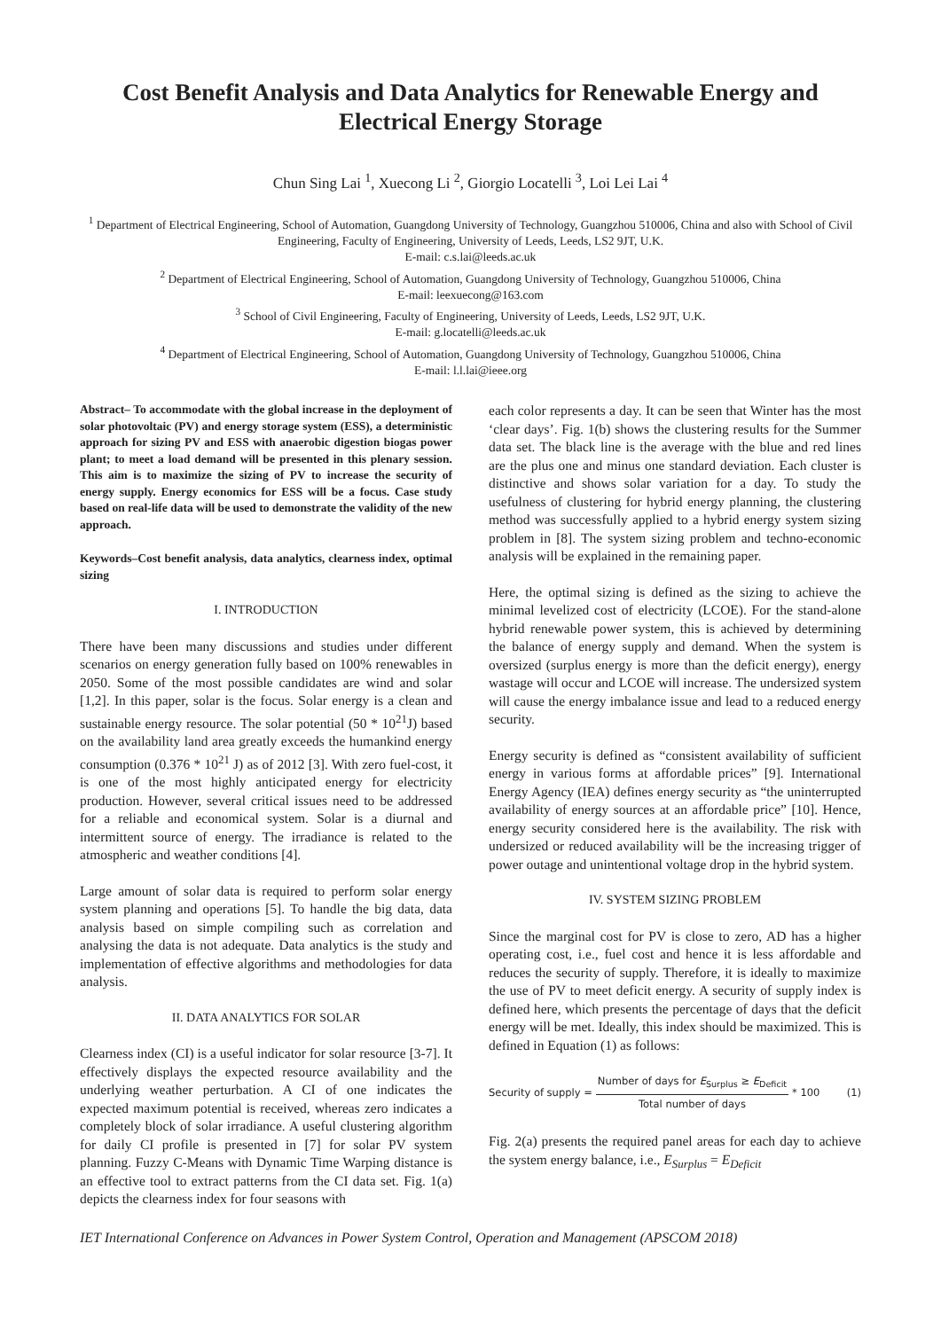Cost Benefit Analysis and Data Analytics for Renewable Energy and Electrical Energy Storage
Chun Sing Lai <sup>1</sup>, Xuecong Li <sup>2</sup>, Giorgio Locatelli <sup>3</sup>, Loi Lei Lai <sup>4</sup>
<sup>1</sup> Department of Electrical Engineering, School of Automation, Guangdong University of Technology, Guangzhou 510006, China and also with School of Civil Engineering, Faculty of Engineering, University of Leeds, Leeds, LS2 9JT, U.K.
E-mail: c.s.lai@leeds.ac.uk
<sup>2</sup> Department of Electrical Engineering, School of Automation, Guangdong University of Technology, Guangzhou 510006, China
E-mail: leexuecong@163.com
<sup>3</sup> School of Civil Engineering, Faculty of Engineering, University of Leeds, Leeds, LS2 9JT, U.K.
E-mail: g.locatelli@leeds.ac.uk
<sup>4</sup> Department of Electrical Engineering, School of Automation, Guangdong University of Technology, Guangzhou 510006, China
E-mail: l.l.lai@ieee.org
Abstract– To accommodate with the global increase in the deployment of solar photovoltaic (PV) and energy storage system (ESS), a deterministic approach for sizing PV and ESS with anaerobic digestion biogas power plant; to meet a load demand will be presented in this plenary session. This aim is to maximize the sizing of PV to increase the security of energy supply. Energy economics for ESS will be a focus. Case study based on real-life data will be used to demonstrate the validity of the new approach.
Keywords–Cost benefit analysis, data analytics, clearness index, optimal sizing
I. INTRODUCTION
There have been many discussions and studies under different scenarios on energy generation fully based on 100% renewables in 2050. Some of the most possible candidates are wind and solar [1,2]. In this paper, solar is the focus. Solar energy is a clean and sustainable energy resource. The solar potential (50 * 10<sup>21</sup>J) based on the availability land area greatly exceeds the humankind energy consumption (0.376 * 10<sup>21</sup> J) as of 2012 [3]. With zero fuel-cost, it is one of the most highly anticipated energy for electricity production. However, several critical issues need to be addressed for a reliable and economical system. Solar is a diurnal and intermittent source of energy. The irradiance is related to the atmospheric and weather conditions [4].
Large amount of solar data is required to perform solar energy system planning and operations [5]. To handle the big data, data analysis based on simple compiling such as correlation and analysing the data is not adequate. Data analytics is the study and implementation of effective algorithms and methodologies for data analysis.
II. DATA ANALYTICS FOR SOLAR
Clearness index (CI) is a useful indicator for solar resource [3-7]. It effectively displays the expected resource availability and the underlying weather perturbation. A CI of one indicates the expected maximum potential is received, whereas zero indicates a completely block of solar irradiance. A useful clustering algorithm for daily CI profile is presented in [7] for solar PV system planning. Fuzzy C-Means with Dynamic Time Warping distance is an effective tool to extract patterns from the CI data set. Fig. 1(a) depicts the clearness index for four seasons with
each color represents a day. It can be seen that Winter has the most ‘clear days’. Fig. 1(b) shows the clustering results for the Summer data set. The black line is the average with the blue and red lines are the plus one and minus one standard deviation. Each cluster is distinctive and shows solar variation for a day. To study the usefulness of clustering for hybrid energy planning, the clustering method was successfully applied to a hybrid energy system sizing problem in [8]. The system sizing problem and techno-economic analysis will be explained in the remaining paper.
Here, the optimal sizing is defined as the sizing to achieve the minimal levelized cost of electricity (LCOE). For the stand-alone hybrid renewable power system, this is achieved by determining the balance of energy supply and demand. When the system is oversized (surplus energy is more than the deficit energy), energy wastage will occur and LCOE will increase. The undersized system will cause the energy imbalance issue and lead to a reduced energy security.
Energy security is defined as “consistent availability of sufficient energy in various forms at affordable prices” [9]. International Energy Agency (IEA) defines energy security as “the uninterrupted availability of energy sources at an affordable price” [10]. Hence, energy security considered here is the availability. The risk with undersized or reduced availability will be the increasing trigger of power outage and unintentional voltage drop in the hybrid system.
IV. SYSTEM SIZING PROBLEM
Since the marginal cost for PV is close to zero, AD has a higher operating cost, i.e., fuel cost and hence it is less affordable and reduces the security of supply. Therefore, it is ideally to maximize the use of PV to meet deficit energy. A security of supply index is defined here, which presents the percentage of days that the deficit energy will be met. Ideally, this index should be maximized. This is defined in Equation (1) as follows:
Security of supply = Number of days for E<sub>Surplus</sub> ≥ E<sub>Deficit</sub> Total number of days * 100 (1)
Fig. 2(a) presents the required panel areas for each day to achieve the system energy balance, i.e., E<sub>Surplus</sub> = E<sub>Deficit</sub>
IET International Conference on Advances in Power System Control, Operation and Management (APSCOM 2018)